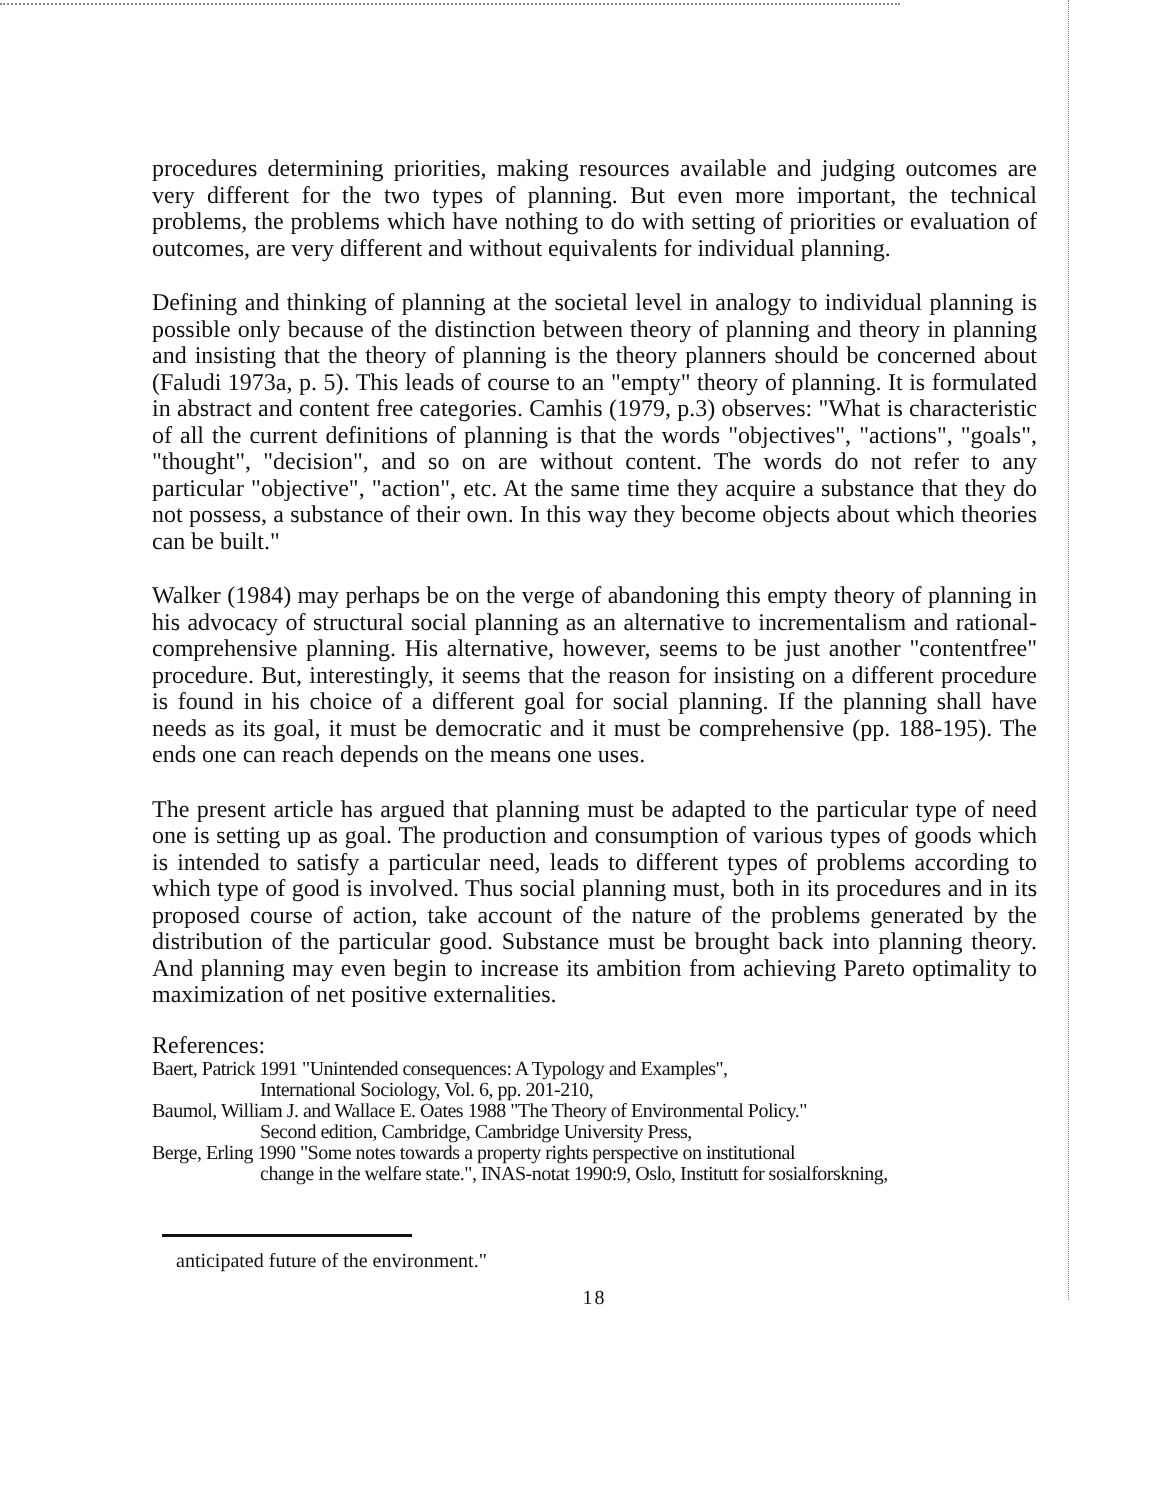procedures determining priorities, making resources available and judging outcomes are very different for the two types of planning. But even more important, the technical problems, the problems which have nothing to do with setting of priorities or evaluation of outcomes, are very different and without equivalents for individual planning.
Defining and thinking of planning at the societal level in analogy to individual planning is possible only because of the distinction between theory of planning and theory in planning and insisting that the theory of planning is the theory planners should be concerned about (Faludi 1973a, p. 5). This leads of course to an "empty" theory of planning. It is formulated in abstract and content free categories. Camhis (1979, p.3) observes: "What is characteristic of all the current definitions of planning is that the words "objectives", "actions", "goals", "thought", "decision", and so on are without content. The words do not refer to any particular "objective", "action", etc. At the same time they acquire a substance that they do not possess, a substance of their own. In this way they become objects about which theories can be built."
Walker (1984) may perhaps be on the verge of abandoning this empty theory of planning in his advocacy of structural social planning as an alternative to incrementalism and rational-comprehensive planning. His alternative, however, seems to be just another "contentfree" procedure. But, interestingly, it seems that the reason for insisting on a different procedure is found in his choice of a different goal for social planning. If the planning shall have needs as its goal, it must be democratic and it must be comprehensive (pp. 188-195). The ends one can reach depends on the means one uses.
The present article has argued that planning must be adapted to the particular type of need one is setting up as goal. The production and consumption of various types of goods which is intended to satisfy a particular need, leads to different types of problems according to which type of good is involved. Thus social planning must, both in its procedures and in its proposed course of action, take account of the nature of the problems generated by the distribution of the particular good. Substance must be brought back into planning theory. And planning may even begin to increase its ambition from achieving Pareto optimality to maximization of net positive externalities.
References:
Baert, Patrick 1991 "Unintended consequences: A Typology and Examples",
International Sociology, Vol. 6, pp. 201-210,
Baumol, William J. and Wallace E. Oates 1988 "The Theory of Environmental Policy."
Second edition, Cambridge, Cambridge University Press,
Berge, Erling 1990 "Some notes towards a property rights perspective on institutional
change in the welfare state.", INAS-notat 1990:9, Oslo, Institutt for sosialforskning,
anticipated future of the environment."
18